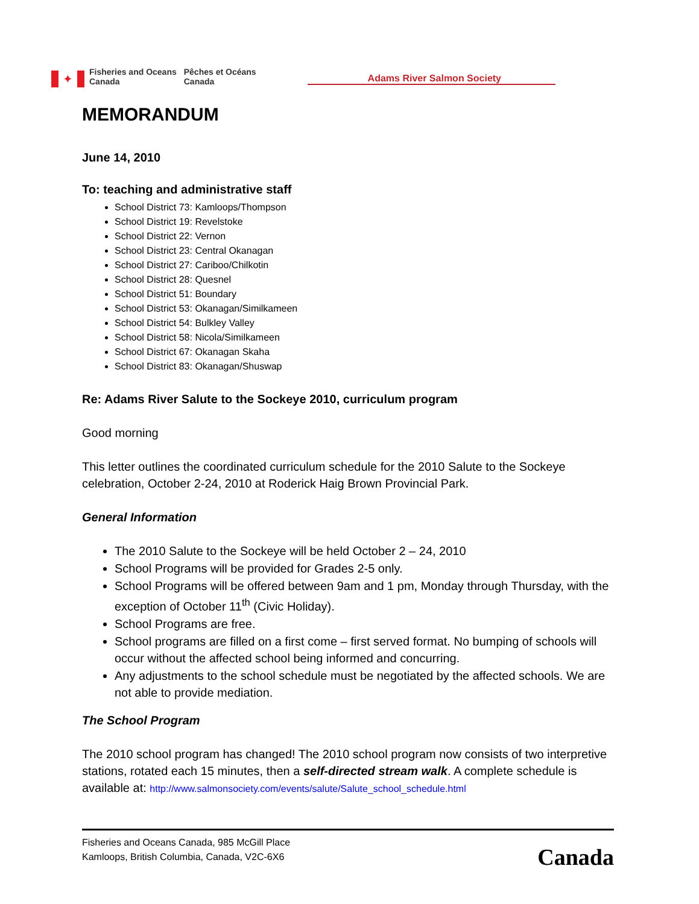✦
Fisheries and Oceans
Canada
Pêches et Océans
Canada
Adams River Salmon Society
MEMORANDUM
June 14, 2010
To: teaching and administrative staff
School District 73: Kamloops/Thompson
School District 19: Revelstoke
School District 22: Vernon
School District 23: Central Okanagan
School District 27: Cariboo/Chilkotin
School District 28: Quesnel
School District 51: Boundary
School District 53: Okanagan/Similkameen
School District 54: Bulkley Valley
School District 58: Nicola/Similkameen
School District 67: Okanagan Skaha
School District 83: Okanagan/Shuswap
Re: Adams River Salute to the Sockeye 2010, curriculum program
Good morning
This letter outlines the coordinated curriculum schedule for the 2010 Salute to the Sockeye celebration, October 2-24, 2010 at Roderick Haig Brown Provincial Park.
General Information
The 2010 Salute to the Sockeye will be held October 2 – 24, 2010
School Programs will be provided for Grades 2-5 only.
School Programs will be offered between 9am and 1 pm, Monday through Thursday, with the exception of October 11<sup>th</sup> (Civic Holiday).
School Programs are free.
School programs are filled on a first come – first served format. No bumping of schools will occur without the affected school being informed and concurring.
Any adjustments to the school schedule must be negotiated by the affected schools. We are not able to provide mediation.
The School Program
The 2010 school program has changed! The 2010 school program now consists of two interpretive stations, rotated each 15 minutes, then a self-directed stream walk. A complete schedule is available at: http://www.salmonsociety.com/events/salute/Salute_school_schedule.html
Fisheries and Oceans Canada, 985 McGill Place
Kamloops, British Columbia, Canada, V2C-6X6
Canada